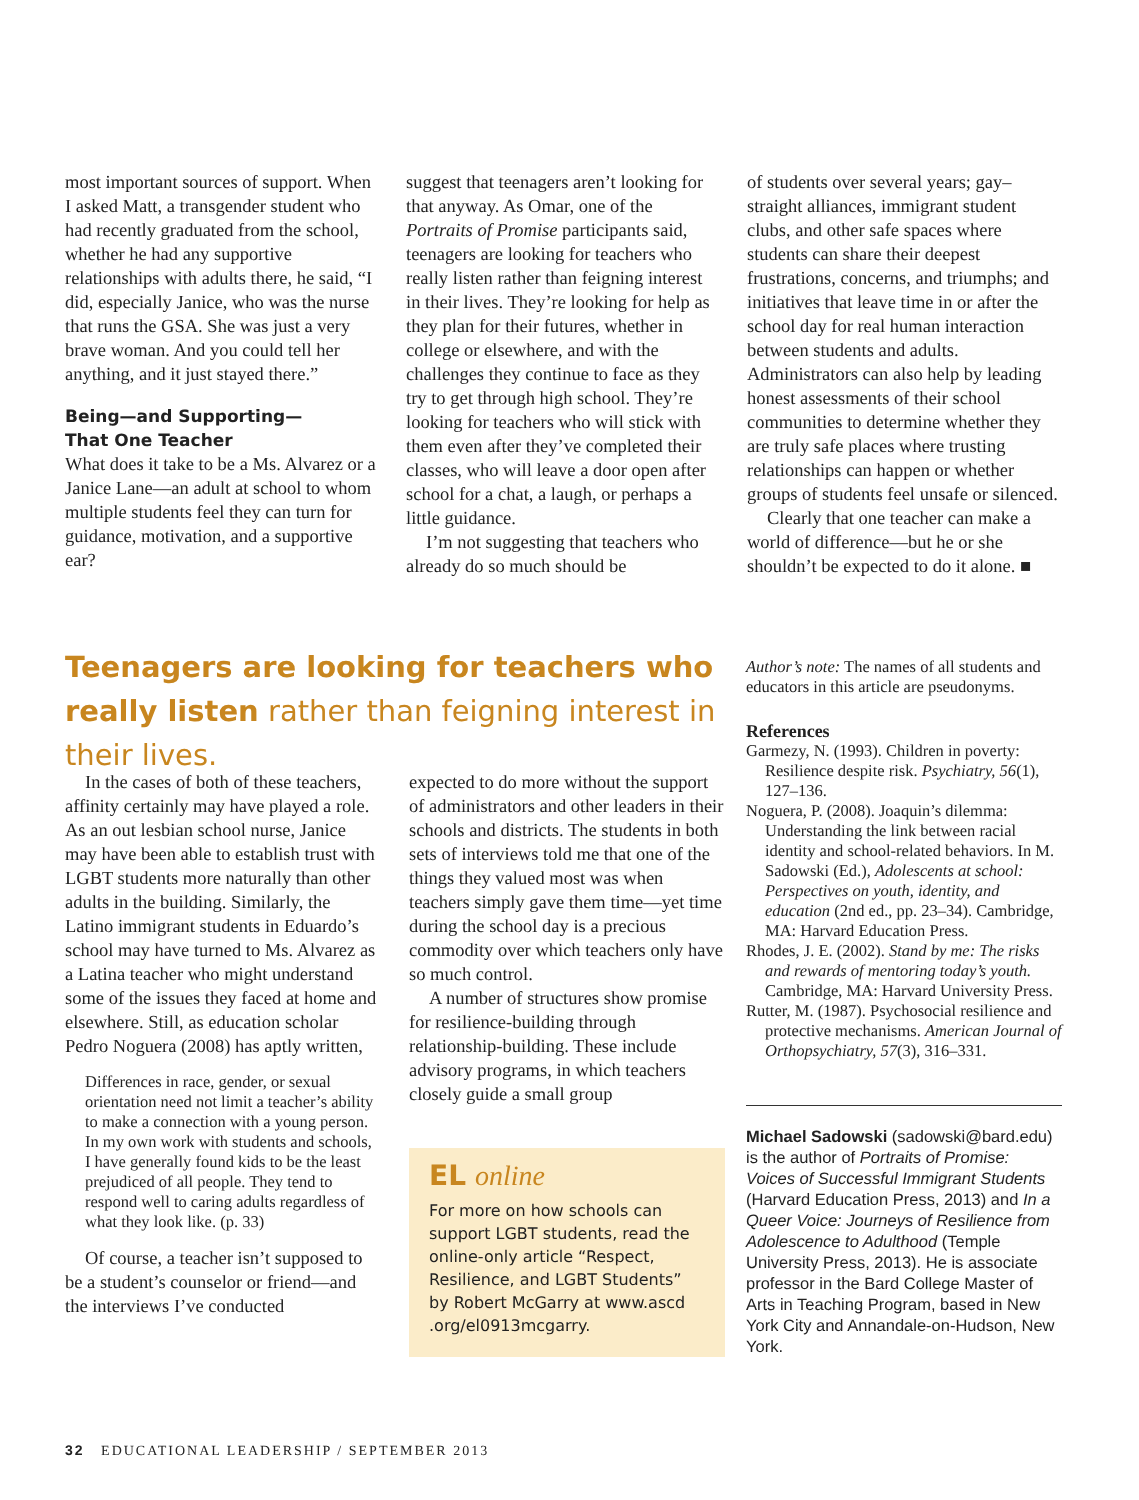most important sources of support. When I asked Matt, a transgender student who had recently graduated from the school, whether he had any supportive relationships with adults there, he said, “I did, especially Janice, who was the nurse that runs the GSA. She was just a very brave woman. And you could tell her anything, and it just stayed there.”
Being—and Supporting—
That One Teacher
What does it take to be a Ms. Alvarez or a Janice Lane—an adult at school to whom multiple students feel they can turn for guidance, motivation, and a supportive ear?
suggest that teenagers aren’t looking for that anyway. As Omar, one of the Portraits of Promise participants said, teenagers are looking for teachers who really listen rather than feigning interest in their lives. They’re looking for help as they plan for their futures, whether in college or elsewhere, and with the challenges they continue to face as they try to get through high school. They’re looking for teachers who will stick with them even after they’ve completed their classes, who will leave a door open after school for a chat, a laugh, or perhaps a little guidance.
I’m not suggesting that teachers who already do so much should be
of students over several years; gay–straight alliances, immigrant student clubs, and other safe spaces where students can share their deepest frustrations, concerns, and triumphs; and initiatives that leave time in or after the school day for real human interaction between students and adults. Administrators can also help by leading honest assessments of their school communities to determine whether they are truly safe places where trusting relationships can happen or whether groups of students feel unsafe or silenced.
Clearly that one teacher can make a world of difference—but he or she shouldn’t be expected to do it alone. ■
Teenagers are looking for teachers who really listen rather than feigning interest in their lives.
In the cases of both of these teachers, affinity certainly may have played a role. As an out lesbian school nurse, Janice may have been able to establish trust with LGBT students more naturally than other adults in the building. Similarly, the Latino immigrant students in Eduardo’s school may have turned to Ms. Alvarez as a Latina teacher who might understand some of the issues they faced at home and elsewhere. Still, as education scholar Pedro Noguera (2008) has aptly written,
Differences in race, gender, or sexual orientation need not limit a teacher’s ability to make a connection with a young person. In my own work with students and schools, I have generally found kids to be the least prejudiced of all people. They tend to respond well to caring adults regardless of what they look like. (p. 33)
Of course, a teacher isn’t supposed to be a student’s counselor or friend—and the interviews I’ve conducted
expected to do more without the support of administrators and other leaders in their schools and districts. The students in both sets of interviews told me that one of the things they valued most was when teachers simply gave them time—yet time during the school day is a precious commodity over which teachers only have so much control.
A number of structures show promise for resilience-building through relationship-building. These include advisory programs, in which teachers closely guide a small group
EL online
For more on how schools can support LGBT students, read the online-only article “Respect, Resilience, and LGBT Students” by Robert McGarry at www.ascd .org/el0913mcgarry.
Author’s note: The names of all students and educators in this article are pseudonyms.
References
Garmezy, N. (1993). Children in poverty: Resilience despite risk. Psychiatry, 56(1), 127–136.
Noguera, P. (2008). Joaquin’s dilemma: Understanding the link between racial identity and school-related behaviors. In M. Sadowski (Ed.), Adolescents at school: Perspectives on youth, identity, and education (2nd ed., pp. 23–34). Cambridge, MA: Harvard Education Press.
Rhodes, J. E. (2002). Stand by me: The risks and rewards of mentoring today’s youth. Cambridge, MA: Harvard University Press.
Rutter, M. (1987). Psychosocial resilience and protective mechanisms. American Journal of Orthopsychiatry, 57(3), 316–331.
Michael Sadowski (sadowski@bard.edu) is the author of Portraits of Promise: Voices of Successful Immigrant Students (Harvard Education Press, 2013) and In a Queer Voice: Journeys of Resilience from Adolescence to Adulthood (Temple University Press, 2013). He is associate professor in the Bard College Master of Arts in Teaching Program, based in New York City and Annandale-on-Hudson, New York.
32 EDUCATIONAL LEADERSHIP / SEPTEMBER 2013